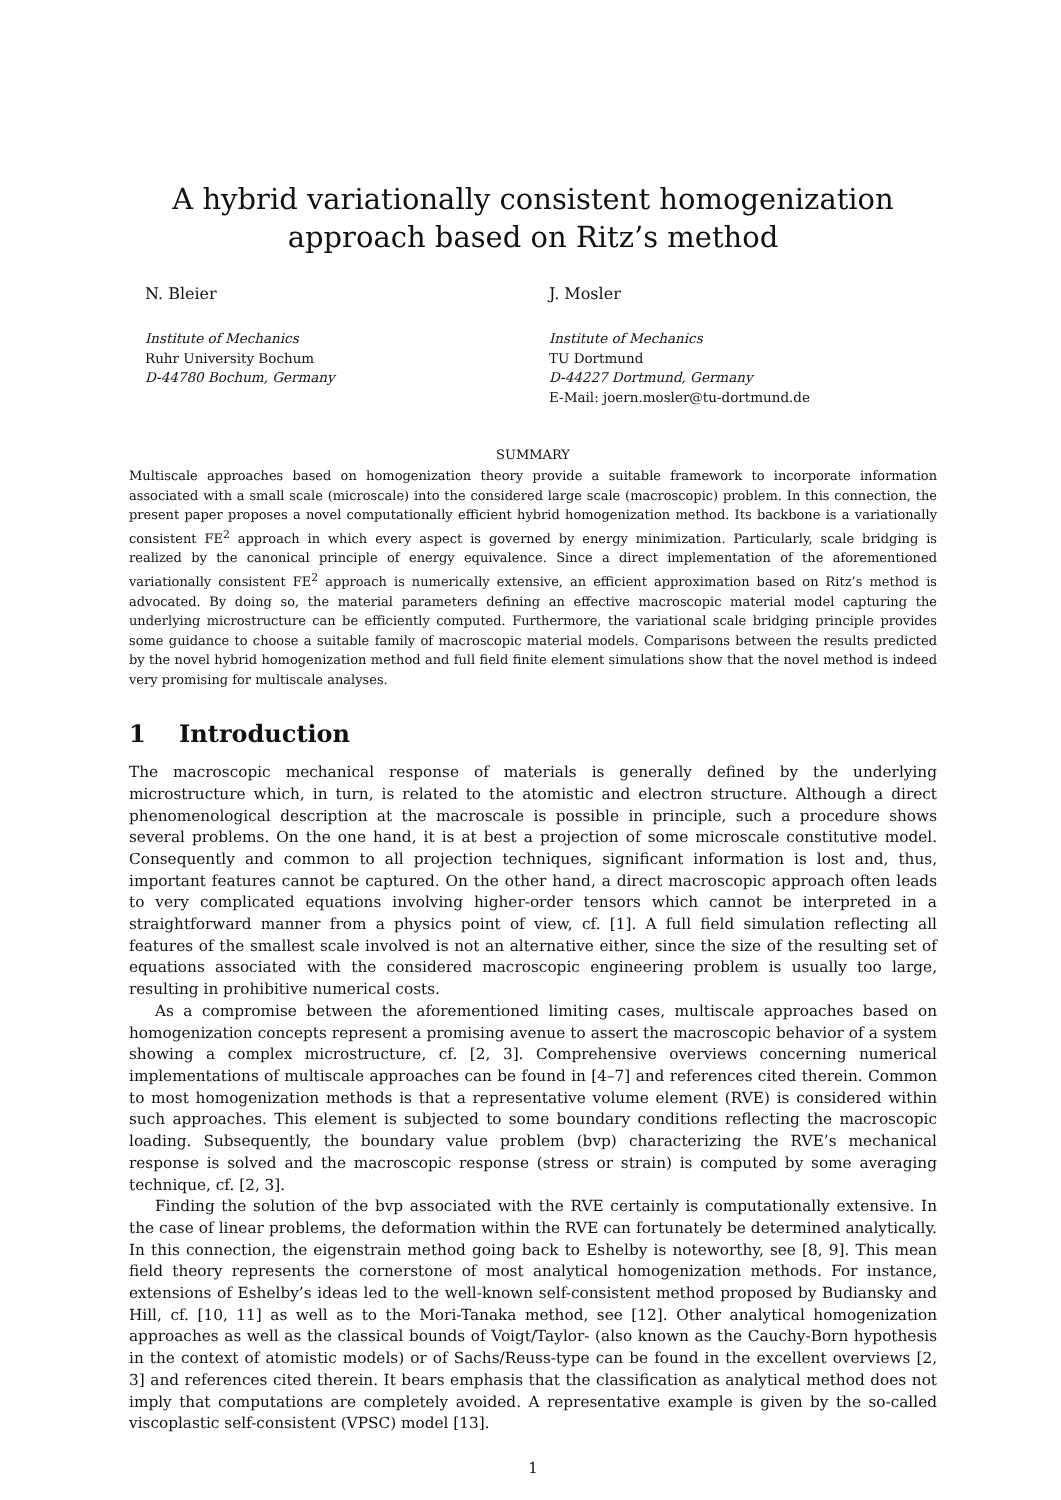A hybrid variationally consistent homogenization approach based on Ritz’s method
N. Bleier J. Mosler
Institute of Mechanics
Ruhr University Bochum
D-44780 Bochum, Germany
Institute of Mechanics
TU Dortmund
D-44227 Dortmund, Germany
E-Mail: joern.mosler@tu-dortmund.de
SUMMARY
Multiscale approaches based on homogenization theory provide a suitable framework to incorporate information associated with a small scale (microscale) into the considered large scale (macroscopic) problem. In this connection, the present paper proposes a novel computationally efficient hybrid homogenization method. Its backbone is a variationally consistent FE<sup>2</sup> approach in which every aspect is governed by energy minimization. Particularly, scale bridging is realized by the canonical principle of energy equivalence. Since a direct implementation of the aforementioned variationally consistent FE<sup>2</sup> approach is numerically extensive, an efficient approximation based on Ritz’s method is advocated. By doing so, the material parameters defining an effective macroscopic material model capturing the underlying microstructure can be efficiently computed. Furthermore, the variational scale bridging principle provides some guidance to choose a suitable family of macroscopic material models. Comparisons between the results predicted by the novel hybrid homogenization method and full field finite element simulations show that the novel method is indeed very promising for multiscale analyses.
1 Introduction
The macroscopic mechanical response of materials is generally defined by the underlying microstructure which, in turn, is related to the atomistic and electron structure. Although a direct phenomenological description at the macroscale is possible in principle, such a procedure shows several problems. On the one hand, it is at best a projection of some microscale constitutive model. Consequently and common to all projection techniques, significant information is lost and, thus, important features cannot be captured. On the other hand, a direct macroscopic approach often leads to very complicated equations involving higher-order tensors which cannot be interpreted in a straightforward manner from a physics point of view, cf. [1]. A full field simulation reflecting all features of the smallest scale involved is not an alternative either, since the size of the resulting set of equations associated with the considered macroscopic engineering problem is usually too large, resulting in prohibitive numerical costs.
As a compromise between the aforementioned limiting cases, multiscale approaches based on homogenization concepts represent a promising avenue to assert the macroscopic behavior of a system showing a complex microstructure, cf. [2, 3]. Comprehensive overviews concerning numerical implementations of multiscale approaches can be found in [4–7] and references cited therein. Common to most homogenization methods is that a representative volume element (RVE) is considered within such approaches. This element is subjected to some boundary conditions reflecting the macroscopic loading. Subsequently, the boundary value problem (bvp) characterizing the RVE’s mechanical response is solved and the macroscopic response (stress or strain) is computed by some averaging technique, cf. [2, 3].
Finding the solution of the bvp associated with the RVE certainly is computationally extensive. In the case of linear problems, the deformation within the RVE can fortunately be determined analytically. In this connection, the eigenstrain method going back to Eshelby is noteworthy, see [8, 9]. This mean field theory represents the cornerstone of most analytical homogenization methods. For instance, extensions of Eshelby’s ideas led to the well-known self-consistent method proposed by Budiansky and Hill, cf. [10, 11] as well as to the Mori-Tanaka method, see [12]. Other analytical homogenization approaches as well as the classical bounds of Voigt/Taylor- (also known as the Cauchy-Born hypothesis in the context of atomistic models) or of Sachs/Reuss-type can be found in the excellent overviews [2, 3] and references cited therein. It bears emphasis that the classification as analytical method does not imply that computations are completely avoided. A representative example is given by the so-called viscoplastic self-consistent (VPSC) model [13].
1